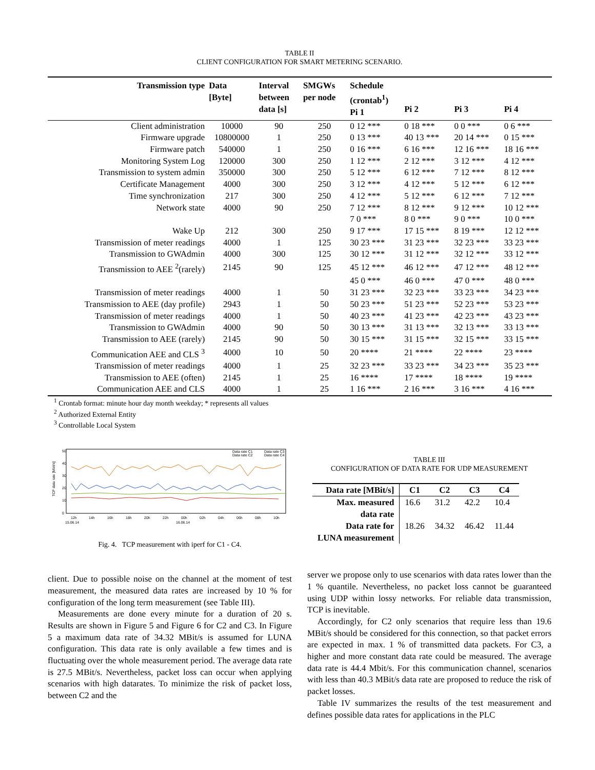TABLE II
CLIENT CONFIGURATION FOR SMART METERING SCENARIO.
| Transmission type | Data [Byte] | Interval between data [s] | SMGWs per node | Schedule (crontab<sup>1</sup>) Pi 1 | Pi 2 | Pi 3 | Pi 4 |
| --- | --- | --- | --- | --- | --- | --- | --- |
| Client administration | 10000 | 90 | 250 | 0 12 *** | 0 18 *** | 0 0 *** | 0 6 *** |
| Firmware upgrade | 10800000 | 1 | 250 | 0 13 *** | 40 13 *** | 20 14 *** | 0 15 *** |
| Firmware patch | 540000 | 1 | 250 | 0 16 *** | 6 16 *** | 12 16 *** | 18 16 *** |
| Monitoring System Log | 120000 | 300 | 250 | 1 12 *** | 2 12 *** | 3 12 *** | 4 12 *** |
| Transmission to system admin | 350000 | 300 | 250 | 5 12 *** | 6 12 *** | 7 12 *** | 8 12 *** |
| Certificate Management | 4000 | 300 | 250 | 3 12 *** | 4 12 *** | 5 12 *** | 6 12 *** |
| Time synchronization | 217 | 300 | 250 | 4 12 *** | 5 12 *** | 6 12 *** | 7 12 *** |
| Network state | 4000 | 90 | 250 | 7 12 *** | 8 12 *** | 9 12 *** | 10 12 *** |
| | | | | 7 0 *** | 8 0 *** | 9 0 *** | 10 0 *** |
| Wake Up | 212 | 300 | 250 | 9 17 *** | 17 15 *** | 8 19 *** | 12 12 *** |
| Transmission of meter readings | 4000 | 1 | 125 | 30 23 *** | 31 23 *** | 32 23 *** | 33 23 *** |
| Transmission to GWAdmin | 4000 | 300 | 125 | 30 12 *** | 31 12 *** | 32 12 *** | 33 12 *** |
| Transmission to AEE <sup>2</sup>(rarely) | 2145 | 90 | 125 | 45 12 *** | 46 12 *** | 47 12 *** | 48 12 *** |
| | | | | 45 0 *** | 46 0 *** | 47 0 *** | 48 0 *** |
| Transmission of meter readings | 4000 | 1 | 50 | 31 23 *** | 32 23 *** | 33 23 *** | 34 23 *** |
| Transmission to AEE (day profile) | 2943 | 1 | 50 | 50 23 *** | 51 23 *** | 52 23 *** | 53 23 *** |
| Transmission of meter readings | 4000 | 1 | 50 | 40 23 *** | 41 23 *** | 42 23 *** | 43 23 *** |
| Transmission to GWAdmin | 4000 | 90 | 50 | 30 13 *** | 31 13 *** | 32 13 *** | 33 13 *** |
| Transmission to AEE (rarely) | 2145 | 90 | 50 | 30 15 *** | 31 15 *** | 32 15 *** | 33 15 *** |
| Communication AEE and CLS <sup>3</sup> | 4000 | 10 | 50 | 20 **** | 21 **** | 22 **** | 23 **** |
| Transmission of meter readings | 4000 | 1 | 25 | 32 23 *** | 33 23 *** | 34 23 *** | 35 23 *** |
| Transmission to AEE (often) | 2145 | 1 | 25 | 16 **** | 17 **** | 18 **** | 19 **** |
| Communication AEE and CLS | 4000 | 1 | 25 | 1 16 *** | 2 16 *** | 3 16 *** | 4 16 *** |
<sup>1</sup> Crontab format: minute hour day month weekday; * represents all values
<sup>2</sup> Authorized External Entity
<sup>3</sup> Controllable Local System
TCP data rate [Mbit/s]
0
10
20
30
40
50
12h
14h
16h
18h
20h
22h
00h
02h
04h
06h
08h
10h
15.06.14
16.06.14
Data rate C1
Data rate C3
Data rate C2
Data rate C4
Fig. 4. TCP measurement with iperf for C1 - C4.
client. Due to possible noise on the channel at the moment of test measurement, the measured data rates are increased by 10 % for configuration of the long term measurement (see Table III).
Measurements are done every minute for a duration of 20 s. Results are shown in Figure 5 and Figure 6 for C2 and C3. In Figure 5 a maximum data rate of 34.32 MBit/s is assumed for LUNA configuration. This data rate is only available a few times and is fluctuating over the whole measurement period. The average data rate is 27.5 MBit/s. Nevertheless, packet loss can occur when applying scenarios with high datarates. To minimize the risk of packet loss, between C2 and the
TABLE III
CONFIGURATION OF DATA RATE FOR UDP MEASUREMENT
| Data rate [MBit/s] | C1 | C2 | C3 | C4 |
| --- | --- | --- | --- | --- |
| Max. measured data rate | 16.6 | 31.2 | 42.2 | 10.4 |
| Data rate for LUNA measurement | 18.26 | 34.32 | 46.42 | 11.44 |
server we propose only to use scenarios with data rates lower than the 1 % quantile. Nevertheless, no packet loss cannot be guaranteed using UDP within lossy networks. For reliable data transmission, TCP is inevitable.
Accordingly, for C2 only scenarios that require less than 19.6 MBit/s should be considered for this connection, so that packet errors are expected in max. 1 % of transmitted data packets. For C3, a higher and more constant data rate could be measured. The average data rate is 44.4 Mbit/s. For this communication channel, scenarios with less than 40.3 MBit/s data rate are proposed to reduce the risk of packet losses.
Table IV summarizes the results of the test measurement and defines possible data rates for applications in the PLC